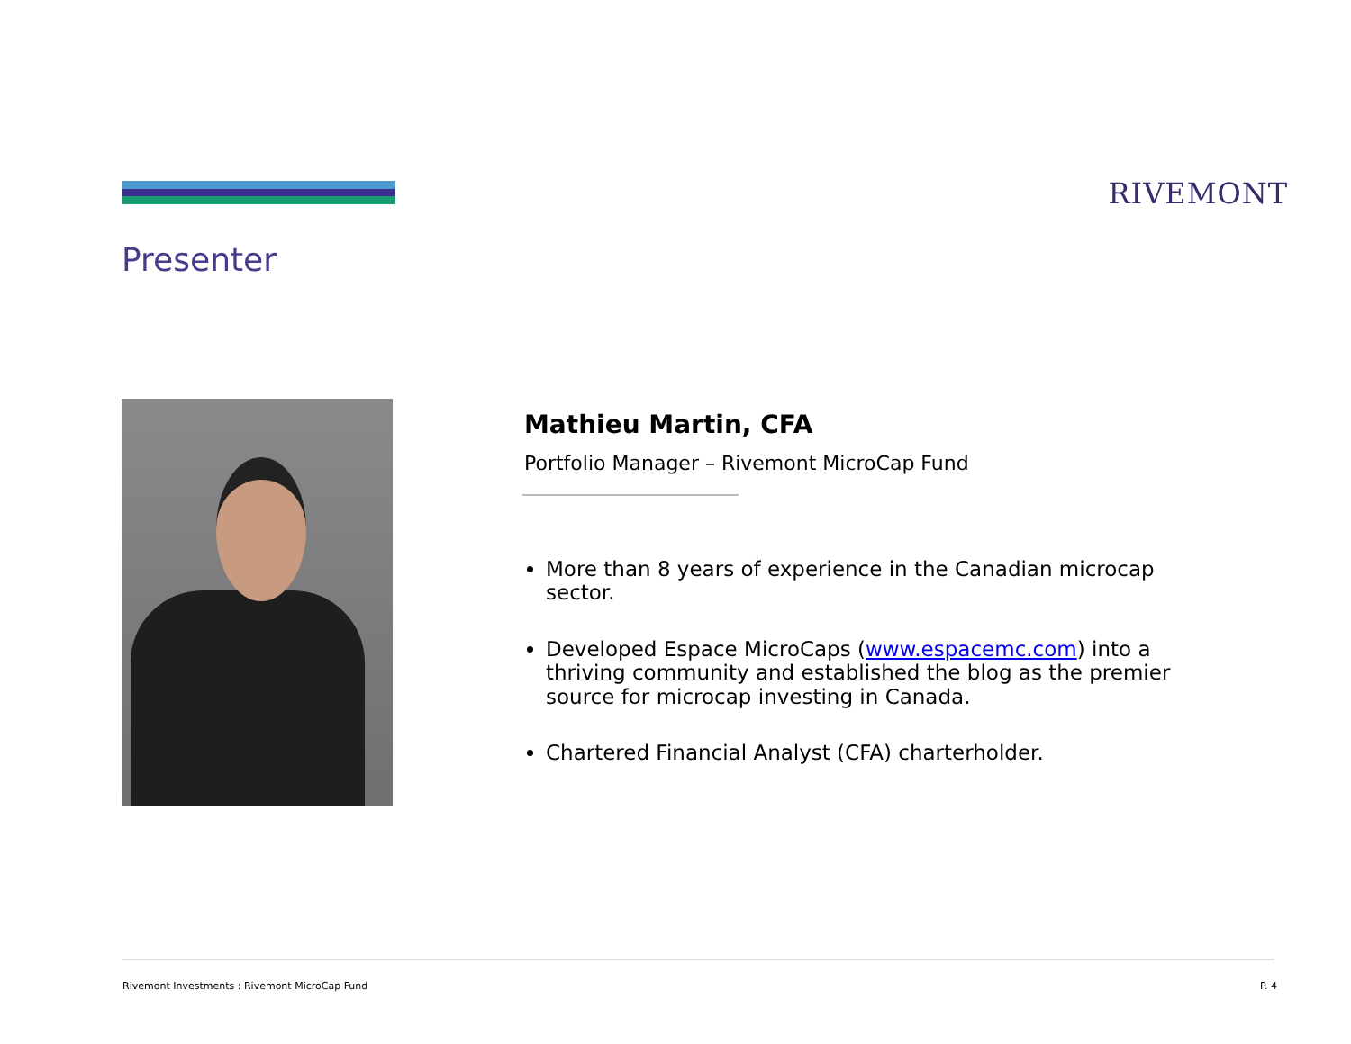RIVEMONT
Presenter
Mathieu Martin, CFA
Portfolio Manager – Rivemont MicroCap Fund
More than 8 years of experience in the Canadian microcap sector.
Developed Espace MicroCaps (www.espacemc.com) into a thriving community and established the blog as the premier source for microcap investing in Canada.
Chartered Financial Analyst (CFA) charterholder.
Rivemont Investments : Rivemont MicroCap Fund
P. 4